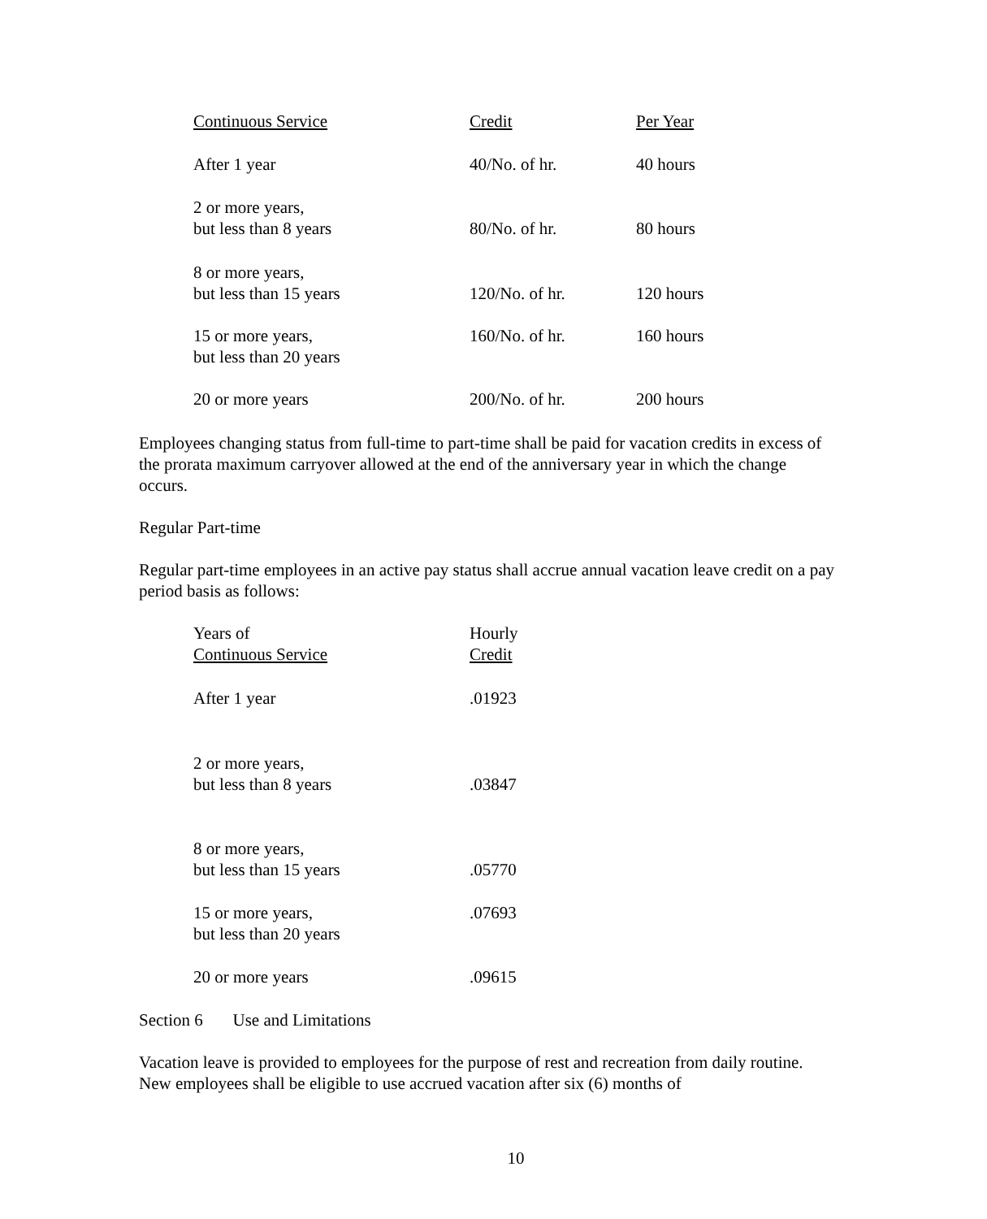| Continuous Service | Credit | Per Year |
| After 1 year | 40/No. of hr. | 40 hours |
| 2 or more years, but less than 8 years | 80/No. of hr. | 80 hours |
| 8 or more years, but less than 15 years | 120/No. of hr. | 120 hours |
| 15 or more years, but less than 20 years | 160/No. of hr. | 160 hours |
| 20 or more years | 200/No. of hr. | 200 hours |
Employees changing status from full-time to part-time shall be paid for vacation credits in excess of the prorata maximum carryover allowed at the end of the anniversary year in which the change occurs.
Regular Part-time
Regular part-time employees in an active pay status shall accrue annual vacation leave credit on a pay period basis as follows:
| Years of Continuous Service | Hourly Credit |
| After 1 year | .01923 |
| 2 or more years, but less than 8 years | .03847 |
| 8 or more years, but less than 15 years | .05770 |
| 15 or more years, but less than 20 years | .07693 |
| 20 or more years | .09615 |
Section 6 Use and Limitations
Vacation leave is provided to employees for the purpose of rest and recreation from daily routine. New employees shall be eligible to use accrued vacation after six (6) months of
10